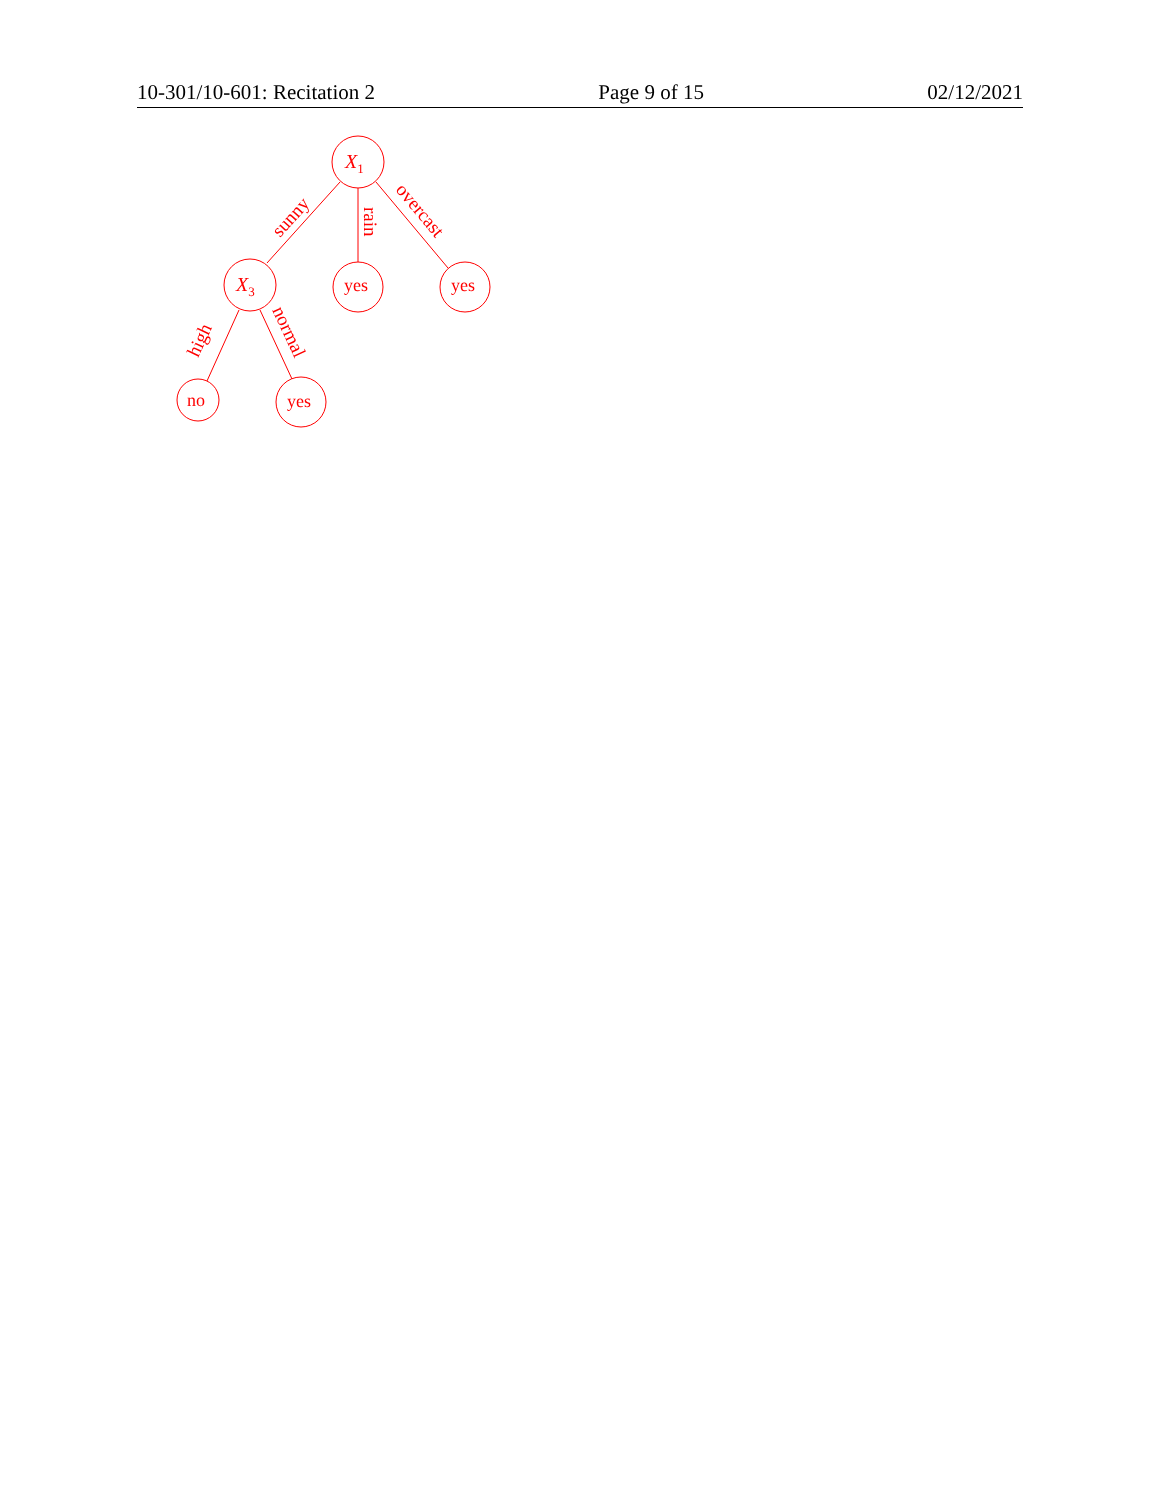10-301/10-601: Recitation 2 Page 9 of 15 02/12/2021
X1
X3
yes
yes
no
yes
sunny
rain
overcast
high
normal